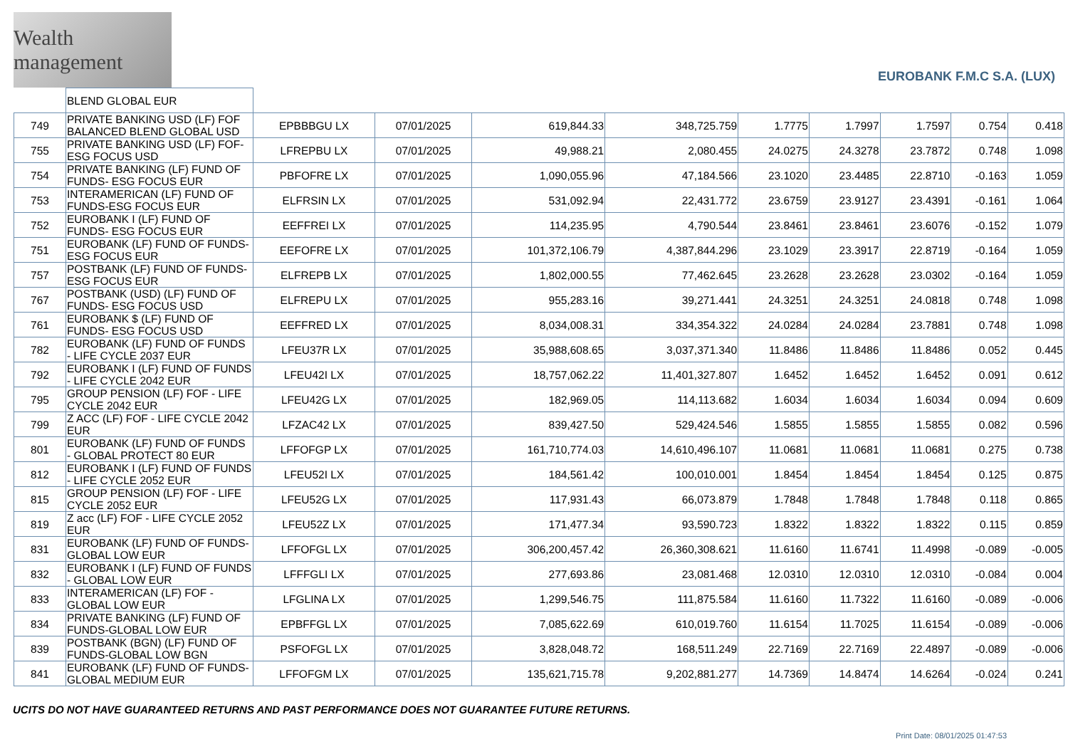Wealth management
EUROBANK F.M.C S.A. (LUX)
| | BLEND GLOBAL EUR | | | | | | | | | |
| 749 | PRIVATE BANKING USD (LF) FOF BALANCED BLEND GLOBAL USD | EPBBBGU LX | 07/01/2025 | 619,844.33 | 348,725.759 | 1.7775 | 1.7997 | 1.7597 | 0.754 | 0.418 |
| 755 | PRIVATE BANKING USD (LF) FOF-ESG FOCUS USD | LFREPBU LX | 07/01/2025 | 49,988.21 | 2,080.455 | 24.0275 | 24.3278 | 23.7872 | 0.748 | 1.098 |
| 754 | PRIVATE BANKING (LF) FUND OF FUNDS- ESG FOCUS EUR | PBFOFRE LX | 07/01/2025 | 1,090,055.96 | 47,184.566 | 23.1020 | 23.4485 | 22.8710 | -0.163 | 1.059 |
| 753 | INTERAMERICAN (LF) FUND OF FUNDS-ESG FOCUS EUR | ELFRSIN LX | 07/01/2025 | 531,092.94 | 22,431.772 | 23.6759 | 23.9127 | 23.4391 | -0.161 | 1.064 |
| 752 | EUROBANK I (LF) FUND OF FUNDS- ESG FOCUS EUR | EEFFREI LX | 07/01/2025 | 114,235.95 | 4,790.544 | 23.8461 | 23.8461 | 23.6076 | -0.152 | 1.079 |
| 751 | EUROBANK (LF) FUND OF FUNDS- ESG FOCUS EUR | EEFOFRE LX | 07/01/2025 | 101,372,106.79 | 4,387,844.296 | 23.1029 | 23.3917 | 22.8719 | -0.164 | 1.059 |
| 757 | POSTBANK (LF) FUND OF FUNDS- ESG FOCUS EUR | ELFREPB LX | 07/01/2025 | 1,802,000.55 | 77,462.645 | 23.2628 | 23.2628 | 23.0302 | -0.164 | 1.059 |
| 767 | POSTBANK (USD) (LF) FUND OF FUNDS- ESG FOCUS USD | ELFREPU LX | 07/01/2025 | 955,283.16 | 39,271.441 | 24.3251 | 24.3251 | 24.0818 | 0.748 | 1.098 |
| 761 | EUROBANK $ (LF) FUND OF FUNDS- ESG FOCUS USD | EEFFRED LX | 07/01/2025 | 8,034,008.31 | 334,354.322 | 24.0284 | 24.0284 | 23.7881 | 0.748 | 1.098 |
| 782 | EUROBANK (LF) FUND OF FUNDS - LIFE CYCLE 2037 EUR | LFEU37R LX | 07/01/2025 | 35,988,608.65 | 3,037,371.340 | 11.8486 | 11.8486 | 11.8486 | 0.052 | 0.445 |
| 792 | EUROBANK I (LF) FUND OF FUNDS - LIFE CYCLE 2042 EUR | LFEU42I LX | 07/01/2025 | 18,757,062.22 | 11,401,327.807 | 1.6452 | 1.6452 | 1.6452 | 0.091 | 0.612 |
| 795 | GROUP PENSION (LF) FOF - LIFE CYCLE 2042 EUR | LFEU42G LX | 07/01/2025 | 182,969.05 | 114,113.682 | 1.6034 | 1.6034 | 1.6034 | 0.094 | 0.609 |
| 799 | Z ACC (LF) FOF - LIFE CYCLE 2042 EUR | LFZAC42 LX | 07/01/2025 | 839,427.50 | 529,424.546 | 1.5855 | 1.5855 | 1.5855 | 0.082 | 0.596 |
| 801 | EUROBANK (LF) FUND OF FUNDS - GLOBAL PROTECT 80 EUR | LFFOFGP LX | 07/01/2025 | 161,710,774.03 | 14,610,496.107 | 11.0681 | 11.0681 | 11.0681 | 0.275 | 0.738 |
| 812 | EUROBANK I (LF) FUND OF FUNDS - LIFE CYCLE 2052 EUR | LFEU52I LX | 07/01/2025 | 184,561.42 | 100,010.001 | 1.8454 | 1.8454 | 1.8454 | 0.125 | 0.875 |
| 815 | GROUP PENSION (LF) FOF - LIFE CYCLE 2052 EUR | LFEU52G LX | 07/01/2025 | 117,931.43 | 66,073.879 | 1.7848 | 1.7848 | 1.7848 | 0.118 | 0.865 |
| 819 | Z acc (LF) FOF - LIFE CYCLE 2052 EUR | LFEU52Z LX | 07/01/2025 | 171,477.34 | 93,590.723 | 1.8322 | 1.8322 | 1.8322 | 0.115 | 0.859 |
| 831 | EUROBANK (LF) FUND OF FUNDS-GLOBAL LOW EUR | LFFOFGL LX | 07/01/2025 | 306,200,457.42 | 26,360,308.621 | 11.6160 | 11.6741 | 11.4998 | -0.089 | -0.005 |
| 832 | EUROBANK I (LF) FUND OF FUNDS - GLOBAL LOW EUR | LFFFGLI LX | 07/01/2025 | 277,693.86 | 23,081.468 | 12.0310 | 12.0310 | 12.0310 | -0.084 | 0.004 |
| 833 | INTERAMERICAN (LF) FOF - GLOBAL LOW EUR | LFGLINA LX | 07/01/2025 | 1,299,546.75 | 111,875.584 | 11.6160 | 11.7322 | 11.6160 | -0.089 | -0.006 |
| 834 | PRIVATE BANKING (LF) FUND OF FUNDS-GLOBAL LOW EUR | EPBFFGL LX | 07/01/2025 | 7,085,622.69 | 610,019.760 | 11.6154 | 11.7025 | 11.6154 | -0.089 | -0.006 |
| 839 | POSTBANK (BGN) (LF) FUND OF FUNDS-GLOBAL LOW BGN | PSFOFGL LX | 07/01/2025 | 3,828,048.72 | 168,511.249 | 22.7169 | 22.7169 | 22.4897 | -0.089 | -0.006 |
| 841 | EUROBANK (LF) FUND OF FUNDS-GLOBAL MEDIUM EUR | LFFOFGM LX | 07/01/2025 | 135,621,715.78 | 9,202,881.277 | 14.7369 | 14.8474 | 14.6264 | -0.024 | 0.241 |
UCITS DO NOT HAVE GUARANTEED RETURNS AND PAST PERFORMANCE DOES NOT GUARANTEE FUTURE RETURNS.
Print Date: 08/01/2025 01:47:53